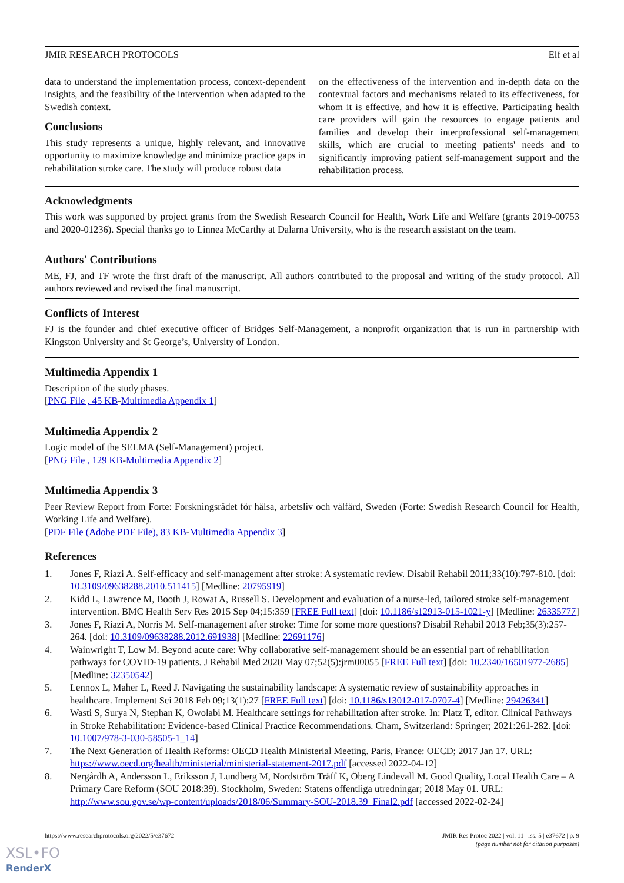JMIR RESEARCH PROTOCOLS Elf et al
data to understand the implementation process, context-dependent insights, and the feasibility of the intervention when adapted to the Swedish context.
Conclusions
This study represents a unique, highly relevant, and innovative opportunity to maximize knowledge and minimize practice gaps in rehabilitation stroke care. The study will produce robust data
on the effectiveness of the intervention and in-depth data on the contextual factors and mechanisms related to its effectiveness, for whom it is effective, and how it is effective. Participating health care providers will gain the resources to engage patients and families and develop their interprofessional self-management skills, which are crucial to meeting patients' needs and to significantly improving patient self-management support and the rehabilitation process.
Acknowledgments
This work was supported by project grants from the Swedish Research Council for Health, Work Life and Welfare (grants 2019-00753 and 2020-01236). Special thanks go to Linnea McCarthy at Dalarna University, who is the research assistant on the team.
Authors' Contributions
ME, FJ, and TF wrote the first draft of the manuscript. All authors contributed to the proposal and writing of the study protocol. All authors reviewed and revised the final manuscript.
Conflicts of Interest
FJ is the founder and chief executive officer of Bridges Self-Management, a nonprofit organization that is run in partnership with Kingston University and St George’s, University of London.
Multimedia Appendix 1
Description of the study phases.
[PNG File , 45 KB-Multimedia Appendix 1]
Multimedia Appendix 2
Logic model of the SELMA (Self-Management) project.
[PNG File , 129 KB-Multimedia Appendix 2]
Multimedia Appendix 3
Peer Review Report from Forte: Forskningsrådet för hälsa, arbetsliv och välfärd, Sweden (Forte: Swedish Research Council for Health, Working Life and Welfare).
[PDF File (Adobe PDF File), 83 KB-Multimedia Appendix 3]
References
1. Jones F, Riazi A. Self-efficacy and self-management after stroke: A systematic review. Disabil Rehabil 2011;33(10):797-810. [doi: 10.3109/09638288.2010.511415] [Medline: 20795919]
2. Kidd L, Lawrence M, Booth J, Rowat A, Russell S. Development and evaluation of a nurse-led, tailored stroke self-management intervention. BMC Health Serv Res 2015 Sep 04;15:359 [FREE Full text] [doi: 10.1186/s12913-015-1021-y] [Medline: 26335777]
3. Jones F, Riazi A, Norris M. Self-management after stroke: Time for some more questions? Disabil Rehabil 2013 Feb;35(3):257-264. [doi: 10.3109/09638288.2012.691938] [Medline: 22691176]
4. Wainwright T, Low M. Beyond acute care: Why collaborative self-management should be an essential part of rehabilitation pathways for COVID-19 patients. J Rehabil Med 2020 May 07;52(5):jrm00055 [FREE Full text] [doi: 10.2340/16501977-2685] [Medline: 32350542]
5. Lennox L, Maher L, Reed J. Navigating the sustainability landscape: A systematic review of sustainability approaches in healthcare. Implement Sci 2018 Feb 09;13(1):27 [FREE Full text] [doi: 10.1186/s13012-017-0707-4] [Medline: 29426341]
6. Wasti S, Surya N, Stephan K, Owolabi M. Healthcare settings for rehabilitation after stroke. In: Platz T, editor. Clinical Pathways in Stroke Rehabilitation: Evidence-based Clinical Practice Recommendations. Cham, Switzerland: Springer; 2021:261-282. [doi: 10.1007/978-3-030-58505-1_14]
7. The Next Generation of Health Reforms: OECD Health Ministerial Meeting. Paris, France: OECD; 2017 Jan 17. URL: https://www.oecd.org/health/ministerial/ministerial-statement-2017.pdf [accessed 2022-04-12]
8. Nergårdh A, Andersson L, Eriksson J, Lundberg M, Nordström Träff K, Öberg Lindevall M. Good Quality, Local Health Care – A Primary Care Reform (SOU 2018:39). Stockholm, Sweden: Statens offentliga utredningar; 2018 May 01. URL: http://www.sou.gov.se/wp-content/uploads/2018/06/Summary-SOU-2018.39_Final2.pdf [accessed 2022-02-24]
https://www.researchprotocols.org/2022/5/e37672 JMIR Res Protoc 2022 | vol. 11 | iss. 5 | e37672 | p. 9
(page number not for citation purposes)
XSL•FO
RenderX